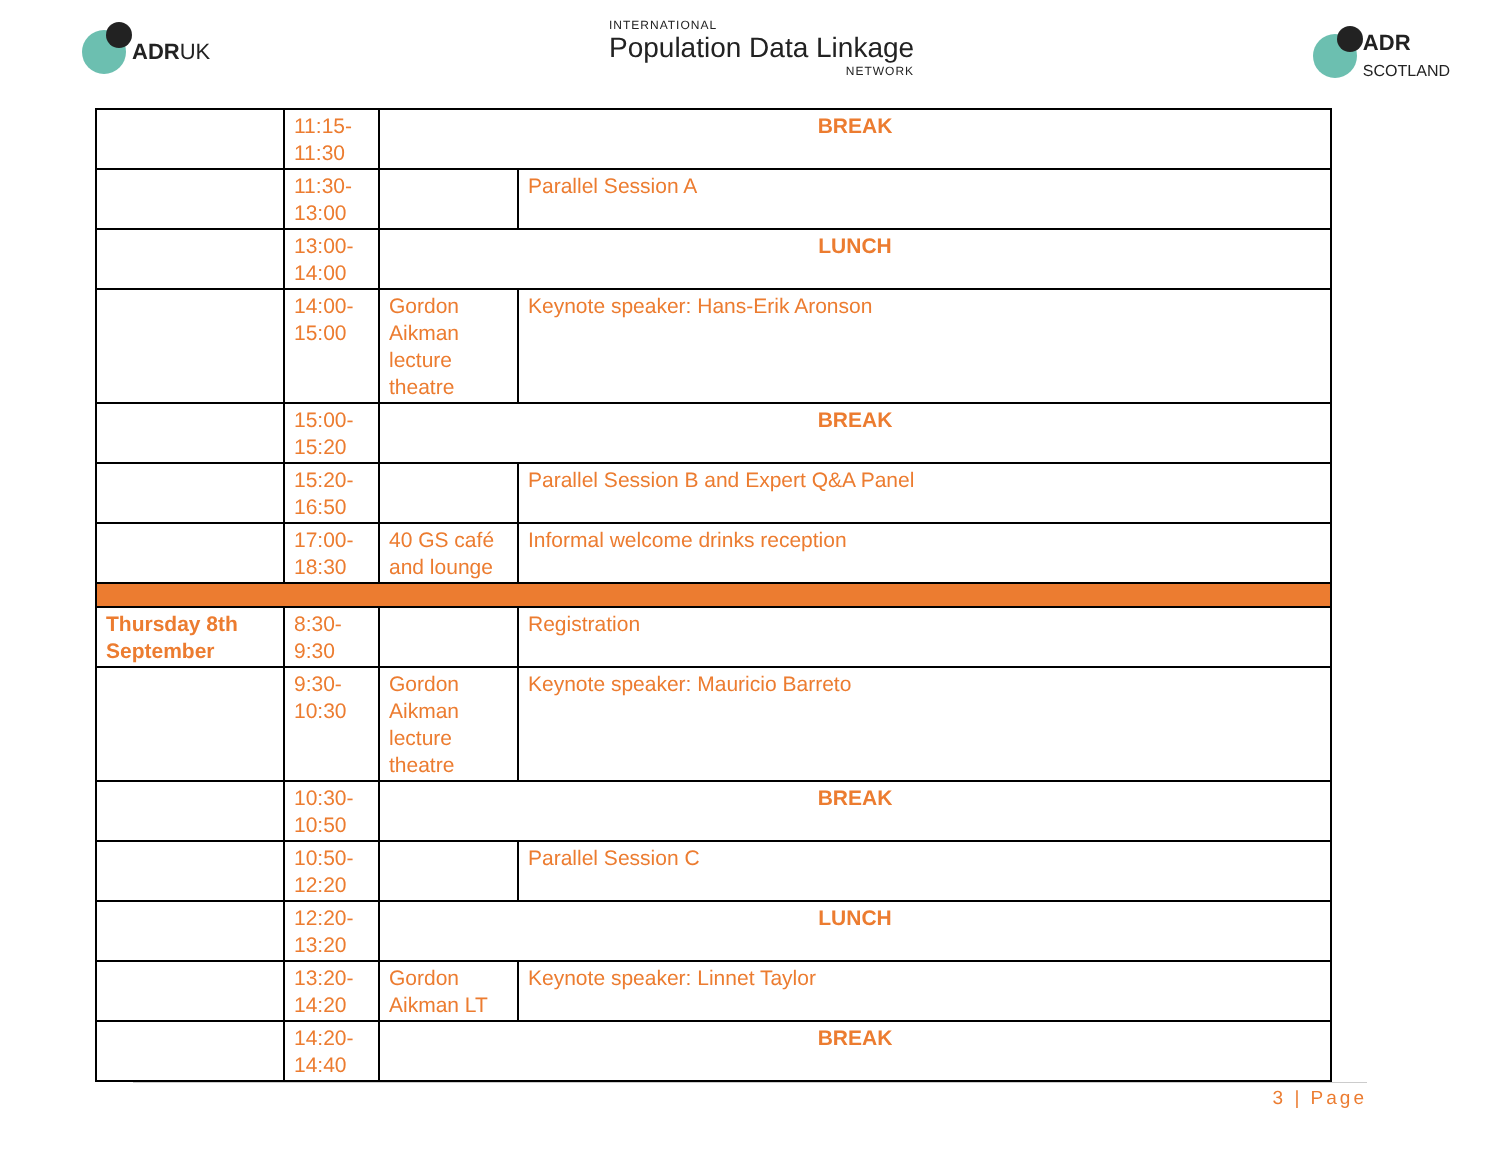ADR UK
INTERNATIONAL
Population Data Linkage
NETWORK
ADR
SCOTLAND
| | 11:15- 11:30 | BREAK | |
| | 11:30- 13:00 | | Parallel Session A |
| | 13:00- 14:00 | LUNCH | |
| | 14:00- 15:00 | Gordon Aikman lecture theatre | Keynote speaker: Hans-Erik Aronson |
| | 15:00- 15:20 | BREAK | |
| | 15:20- 16:50 | | Parallel Session B and Expert Q&A Panel |
| | 17:00- 18:30 | 40 GS café and lounge | Informal welcome drinks reception |
| Thursday 8th September | 8:30- 9:30 | | Registration |
| | 9:30- 10:30 | Gordon Aikman lecture theatre | Keynote speaker: Mauricio Barreto |
| | 10:30- 10:50 | BREAK | |
| | 10:50- 12:20 | | Parallel Session C |
| | 12:20- 13:20 | LUNCH | |
| | 13:20- 14:20 | Gordon Aikman LT | Keynote speaker: Linnet Taylor |
| | 14:20- 14:40 | BREAK | |
3 | Page